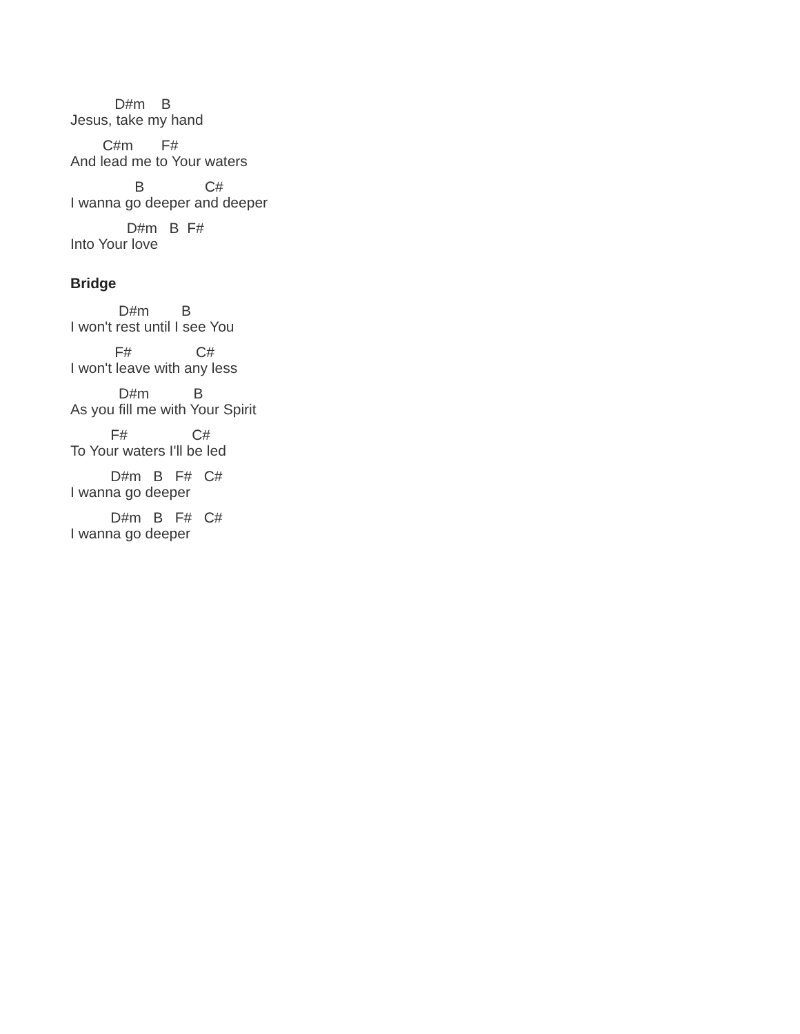D#m B
Jesus, take my hand
C#m F#
And lead me to Your waters
B C#
I wanna go deeper and deeper
D#m B F#
Into Your love
Bridge
D#m B
I won't rest until I see You
F# C#
I won't leave with any less
D#m B
As you fill me with Your Spirit
F# C#
To Your waters I'll be led
D#m B F# C#
I wanna go deeper
D#m B F# C#
I wanna go deeper